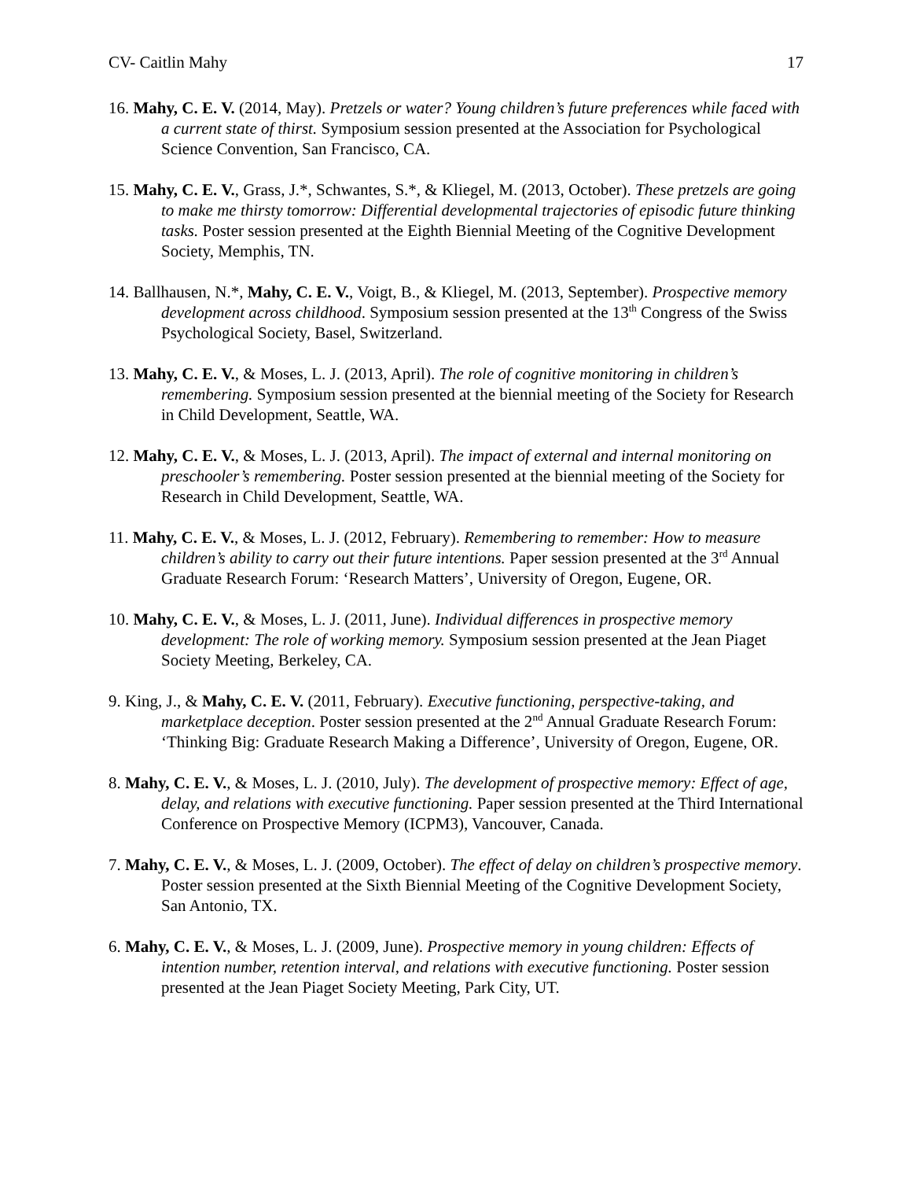CV- Caitlin Mahy 17
16. Mahy, C. E. V. (2014, May). Pretzels or water? Young children’s future preferences while faced with a current state of thirst. Symposium session presented at the Association for Psychological Science Convention, San Francisco, CA.
15. Mahy, C. E. V., Grass, J.*, Schwantes, S.*, & Kliegel, M. (2013, October). These pretzels are going to make me thirsty tomorrow: Differential developmental trajectories of episodic future thinking tasks. Poster session presented at the Eighth Biennial Meeting of the Cognitive Development Society, Memphis, TN.
14. Ballhausen, N.*, Mahy, C. E. V., Voigt, B., & Kliegel, M. (2013, September). Prospective memory development across childhood. Symposium session presented at the 13<sup>th</sup> Congress of the Swiss Psychological Society, Basel, Switzerland.
13. Mahy, C. E. V., & Moses, L. J. (2013, April). The role of cognitive monitoring in children’s remembering. Symposium session presented at the biennial meeting of the Society for Research in Child Development, Seattle, WA.
12. Mahy, C. E. V., & Moses, L. J. (2013, April). The impact of external and internal monitoring on preschooler’s remembering. Poster session presented at the biennial meeting of the Society for Research in Child Development, Seattle, WA.
11. Mahy, C. E. V., & Moses, L. J. (2012, February). Remembering to remember: How to measure children’s ability to carry out their future intentions. Paper session presented at the 3<sup>rd</sup> Annual Graduate Research Forum: ‘Research Matters’, University of Oregon, Eugene, OR.
10. Mahy, C. E. V., & Moses, L. J. (2011, June). Individual differences in prospective memory development: The role of working memory. Symposium session presented at the Jean Piaget Society Meeting, Berkeley, CA.
9. King, J., & Mahy, C. E. V. (2011, February). Executive functioning, perspective-taking, and marketplace deception. Poster session presented at the 2<sup>nd</sup> Annual Graduate Research Forum: ‘Thinking Big: Graduate Research Making a Difference’, University of Oregon, Eugene, OR.
8. Mahy, C. E. V., & Moses, L. J. (2010, July). The development of prospective memory: Effect of age, delay, and relations with executive functioning. Paper session presented at the Third International Conference on Prospective Memory (ICPM3), Vancouver, Canada.
7. Mahy, C. E. V., & Moses, L. J. (2009, October). The effect of delay on children’s prospective memory. Poster session presented at the Sixth Biennial Meeting of the Cognitive Development Society, San Antonio, TX.
6. Mahy, C. E. V., & Moses, L. J. (2009, June). Prospective memory in young children: Effects of intention number, retention interval, and relations with executive functioning. Poster session presented at the Jean Piaget Society Meeting, Park City, UT.